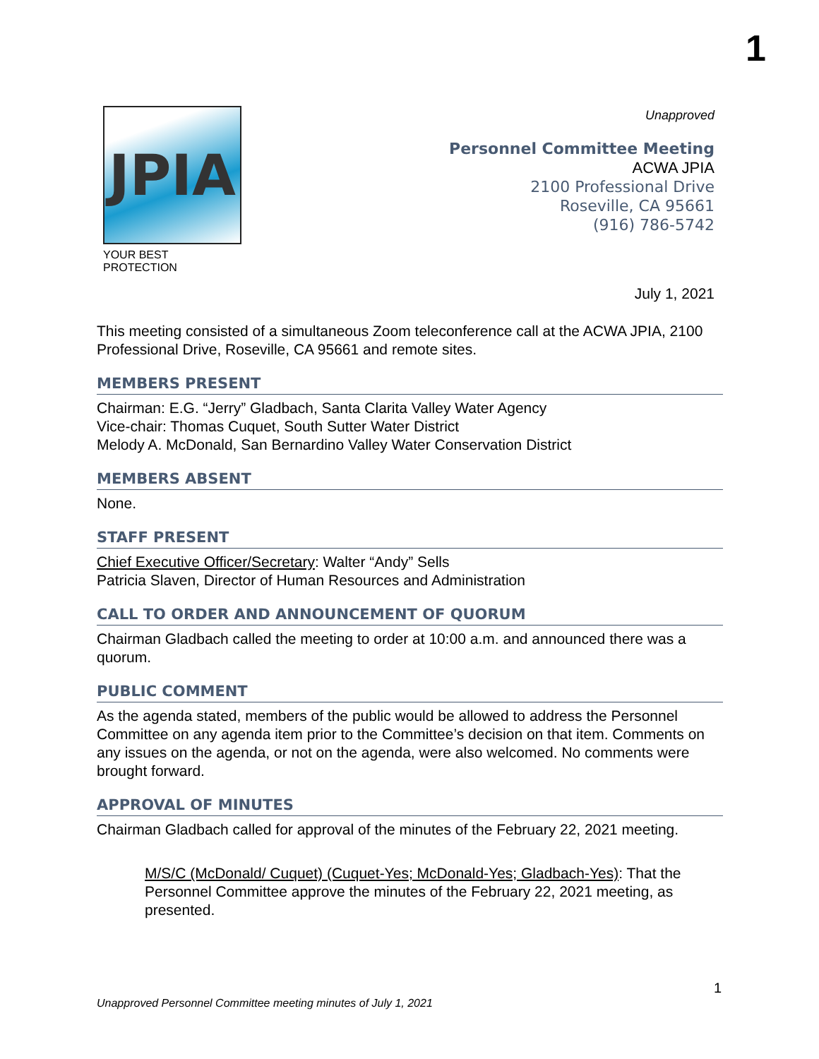1
JPIA
YOUR BEST PROTECTION
Unapproved
Personnel Committee Meeting
ACWA JPIA
2100 Professional Drive
Roseville, CA 95661
(916) 786-5742
July 1, 2021
This meeting consisted of a simultaneous Zoom teleconference call at the ACWA JPIA, 2100 Professional Drive, Roseville, CA 95661 and remote sites.
MEMBERS PRESENT
Chairman: E.G. “Jerry” Gladbach, Santa Clarita Valley Water Agency
Vice-chair: Thomas Cuquet, South Sutter Water District
Melody A. McDonald, San Bernardino Valley Water Conservation District
MEMBERS ABSENT
None.
STAFF PRESENT
Chief Executive Officer/Secretary: Walter “Andy” Sells
Patricia Slaven, Director of Human Resources and Administration
CALL TO ORDER AND ANNOUNCEMENT OF QUORUM
Chairman Gladbach called the meeting to order at 10:00 a.m. and announced there was a quorum.
PUBLIC COMMENT
As the agenda stated, members of the public would be allowed to address the Personnel Committee on any agenda item prior to the Committee’s decision on that item. Comments on any issues on the agenda, or not on the agenda, were also welcomed. No comments were brought forward.
APPROVAL OF MINUTES
Chairman Gladbach called for approval of the minutes of the February 22, 2021 meeting.
M/S/C (McDonald/ Cuquet) (Cuquet-Yes; McDonald-Yes; Gladbach-Yes): That the Personnel Committee approve the minutes of the February 22, 2021 meeting, as presented.
1
Unapproved Personnel Committee meeting minutes of July 1, 2021